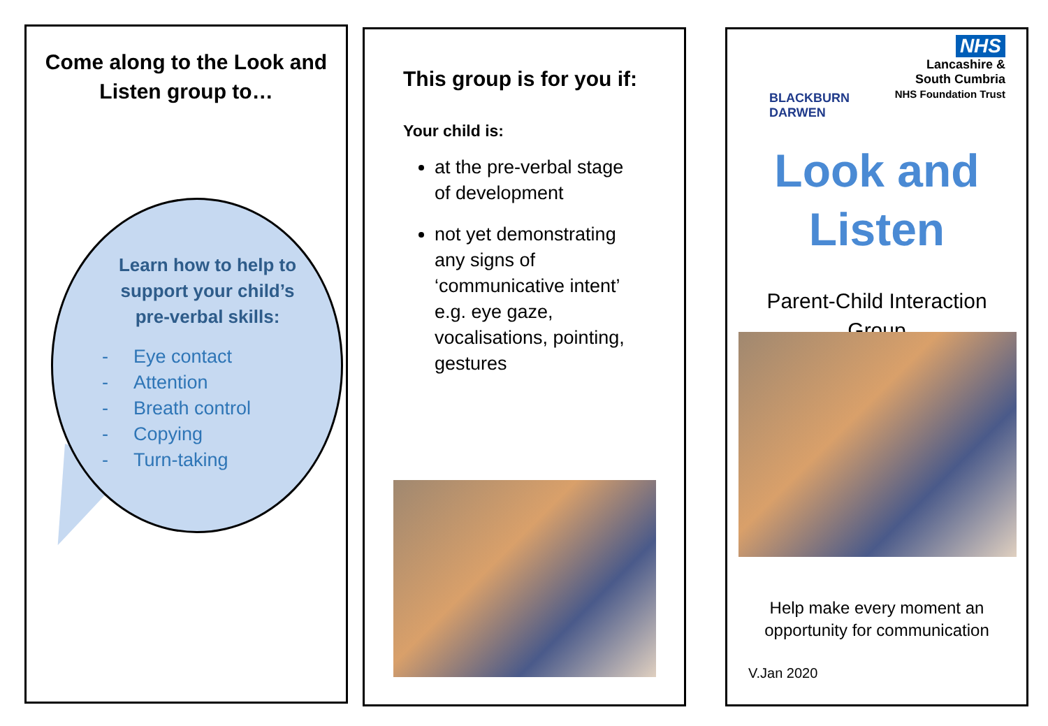Come along to the Look and Listen group to…
Learn how to help to support your child’s pre-verbal skills:
- Eye contact
- Attention
- Breath control
- Copying
- Turn-taking
This group is for you if:
Your child is:
at the pre-verbal stage of development
not yet demonstrating any signs of ‘communicative intent’ e.g. eye gaze, vocalisations, pointing, gestures
BLACKBURN
DARWEN
NHS
Lancashire &
South Cumbria
NHS Foundation Trust
Look and
Listen
Parent-Child Interaction
Group
Help make every moment an opportunity for communication
V.Jan 2020